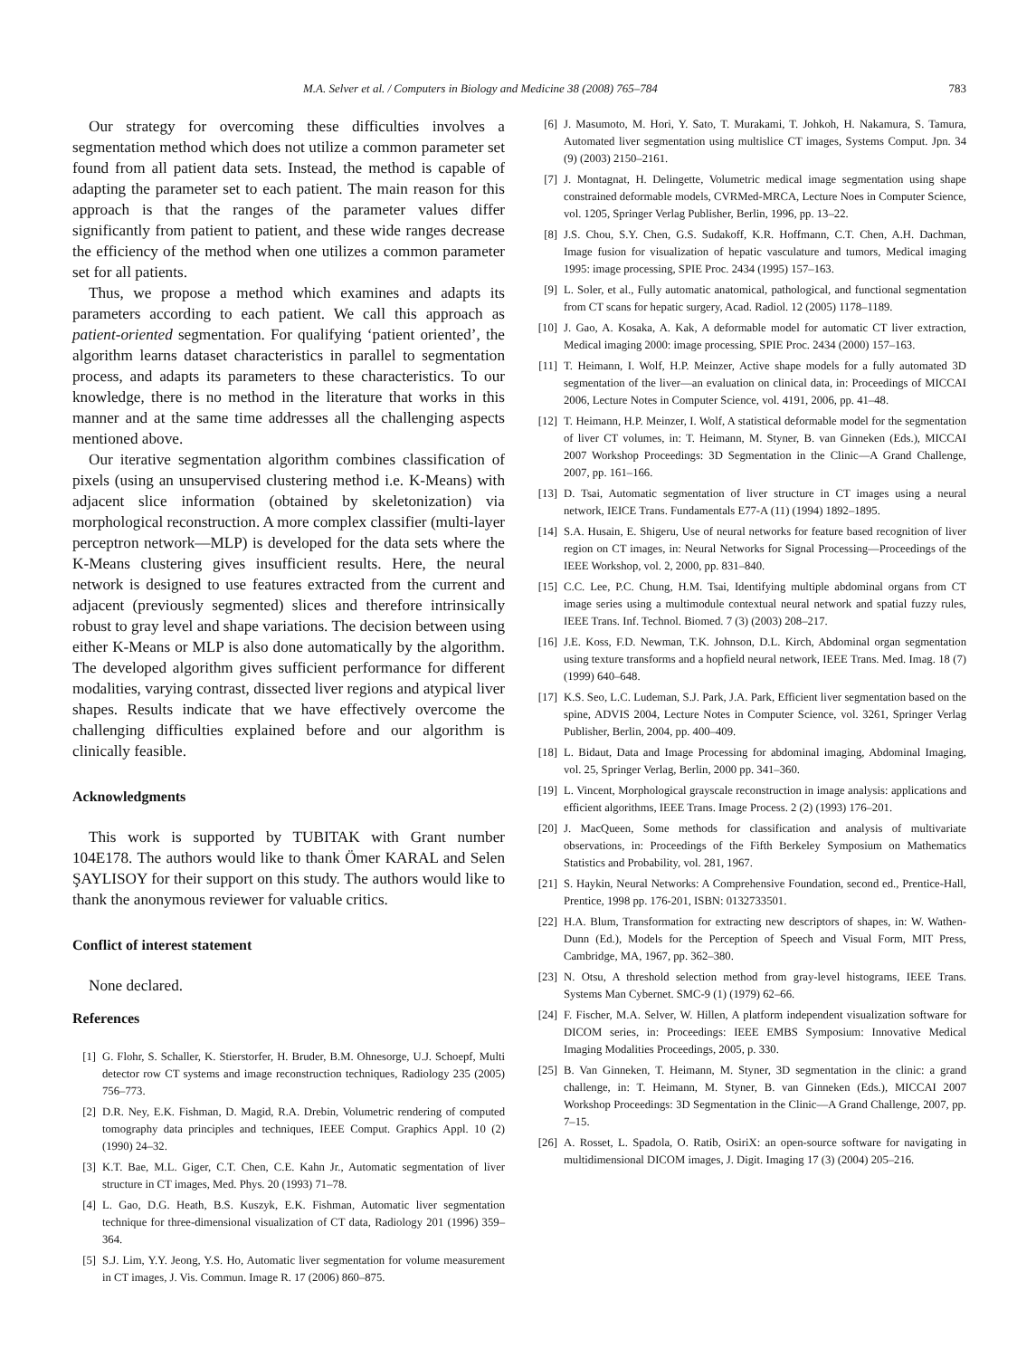M.A. Selver et al. / Computers in Biology and Medicine 38 (2008) 765–784 783
Our strategy for overcoming these difficulties involves a segmentation method which does not utilize a common parameter set found from all patient data sets. Instead, the method is capable of adapting the parameter set to each patient. The main reason for this approach is that the ranges of the parameter values differ significantly from patient to patient, and these wide ranges decrease the efficiency of the method when one utilizes a common parameter set for all patients.
Thus, we propose a method which examines and adapts its parameters according to each patient. We call this approach as patient-oriented segmentation. For qualifying ‘patient oriented’, the algorithm learns dataset characteristics in parallel to segmentation process, and adapts its parameters to these characteristics. To our knowledge, there is no method in the literature that works in this manner and at the same time addresses all the challenging aspects mentioned above.
Our iterative segmentation algorithm combines classification of pixels (using an unsupervised clustering method i.e. K-Means) with adjacent slice information (obtained by skeletonization) via morphological reconstruction. A more complex classifier (multi-layer perceptron network—MLP) is developed for the data sets where the K-Means clustering gives insufficient results. Here, the neural network is designed to use features extracted from the current and adjacent (previously segmented) slices and therefore intrinsically robust to gray level and shape variations. The decision between using either K-Means or MLP is also done automatically by the algorithm. The developed algorithm gives sufficient performance for different modalities, varying contrast, dissected liver regions and atypical liver shapes. Results indicate that we have effectively overcome the challenging difficulties explained before and our algorithm is clinically feasible.
Acknowledgments
This work is supported by TUBITAK with Grant number 104E178. The authors would like to thank Ömer KARAL and Selen ŞAYLISOY for their support on this study. The authors would like to thank the anonymous reviewer for valuable critics.
Conflict of interest statement
None declared.
References
[1] G. Flohr, S. Schaller, K. Stierstorfer, H. Bruder, B.M. Ohnesorge, U.J. Schoepf, Multi detector row CT systems and image reconstruction techniques, Radiology 235 (2005) 756–773.
[2] D.R. Ney, E.K. Fishman, D. Magid, R.A. Drebin, Volumetric rendering of computed tomography data principles and techniques, IEEE Comput. Graphics Appl. 10 (2) (1990) 24–32.
[3] K.T. Bae, M.L. Giger, C.T. Chen, C.E. Kahn Jr., Automatic segmentation of liver structure in CT images, Med. Phys. 20 (1993) 71–78.
[4] L. Gao, D.G. Heath, B.S. Kuszyk, E.K. Fishman, Automatic liver segmentation technique for three-dimensional visualization of CT data, Radiology 201 (1996) 359–364.
[5] S.J. Lim, Y.Y. Jeong, Y.S. Ho, Automatic liver segmentation for volume measurement in CT images, J. Vis. Commun. Image R. 17 (2006) 860–875.
[6] J. Masumoto, M. Hori, Y. Sato, T. Murakami, T. Johkoh, H. Nakamura, S. Tamura, Automated liver segmentation using multislice CT images, Systems Comput. Jpn. 34 (9) (2003) 2150–2161.
[7] J. Montagnat, H. Delingette, Volumetric medical image segmentation using shape constrained deformable models, CVRMed-MRCA, Lecture Noes in Computer Science, vol. 1205, Springer Verlag Publisher, Berlin, 1996, pp. 13–22.
[8] J.S. Chou, S.Y. Chen, G.S. Sudakoff, K.R. Hoffmann, C.T. Chen, A.H. Dachman, Image fusion for visualization of hepatic vasculature and tumors, Medical imaging 1995: image processing, SPIE Proc. 2434 (1995) 157–163.
[9] L. Soler, et al., Fully automatic anatomical, pathological, and functional segmentation from CT scans for hepatic surgery, Acad. Radiol. 12 (2005) 1178–1189.
[10] J. Gao, A. Kosaka, A. Kak, A deformable model for automatic CT liver extraction, Medical imaging 2000: image processing, SPIE Proc. 2434 (2000) 157–163.
[11] T. Heimann, I. Wolf, H.P. Meinzer, Active shape models for a fully automated 3D segmentation of the liver—an evaluation on clinical data, in: Proceedings of MICCAI 2006, Lecture Notes in Computer Science, vol. 4191, 2006, pp. 41–48.
[12] T. Heimann, H.P. Meinzer, I. Wolf, A statistical deformable model for the segmentation of liver CT volumes, in: T. Heimann, M. Styner, B. van Ginneken (Eds.), MICCAI 2007 Workshop Proceedings: 3D Segmentation in the Clinic—A Grand Challenge, 2007, pp. 161–166.
[13] D. Tsai, Automatic segmentation of liver structure in CT images using a neural network, IEICE Trans. Fundamentals E77-A (11) (1994) 1892–1895.
[14] S.A. Husain, E. Shigeru, Use of neural networks for feature based recognition of liver region on CT images, in: Neural Networks for Signal Processing—Proceedings of the IEEE Workshop, vol. 2, 2000, pp. 831–840.
[15] C.C. Lee, P.C. Chung, H.M. Tsai, Identifying multiple abdominal organs from CT image series using a multimodule contextual neural network and spatial fuzzy rules, IEEE Trans. Inf. Technol. Biomed. 7 (3) (2003) 208–217.
[16] J.E. Koss, F.D. Newman, T.K. Johnson, D.L. Kirch, Abdominal organ segmentation using texture transforms and a hopfield neural network, IEEE Trans. Med. Imag. 18 (7) (1999) 640–648.
[17] K.S. Seo, L.C. Ludeman, S.J. Park, J.A. Park, Efficient liver segmentation based on the spine, ADVIS 2004, Lecture Notes in Computer Science, vol. 3261, Springer Verlag Publisher, Berlin, 2004, pp. 400–409.
[18] L. Bidaut, Data and Image Processing for abdominal imaging, Abdominal Imaging, vol. 25, Springer Verlag, Berlin, 2000 pp. 341–360.
[19] L. Vincent, Morphological grayscale reconstruction in image analysis: applications and efficient algorithms, IEEE Trans. Image Process. 2 (2) (1993) 176–201.
[20] J. MacQueen, Some methods for classification and analysis of multivariate observations, in: Proceedings of the Fifth Berkeley Symposium on Mathematics Statistics and Probability, vol. 281, 1967.
[21] S. Haykin, Neural Networks: A Comprehensive Foundation, second ed., Prentice-Hall, Prentice, 1998 pp. 176-201, ISBN: 0132733501.
[22] H.A. Blum, Transformation for extracting new descriptors of shapes, in: W. Wathen-Dunn (Ed.), Models for the Perception of Speech and Visual Form, MIT Press, Cambridge, MA, 1967, pp. 362–380.
[23] N. Otsu, A threshold selection method from gray-level histograms, IEEE Trans. Systems Man Cybernet. SMC-9 (1) (1979) 62–66.
[24] F. Fischer, M.A. Selver, W. Hillen, A platform independent visualization software for DICOM series, in: Proceedings: IEEE EMBS Symposium: Innovative Medical Imaging Modalities Proceedings, 2005, p. 330.
[25] B. Van Ginneken, T. Heimann, M. Styner, 3D segmentation in the clinic: a grand challenge, in: T. Heimann, M. Styner, B. van Ginneken (Eds.), MICCAI 2007 Workshop Proceedings: 3D Segmentation in the Clinic—A Grand Challenge, 2007, pp. 7–15.
[26] A. Rosset, L. Spadola, O. Ratib, OsiriX: an open-source software for navigating in multidimensional DICOM images, J. Digit. Imaging 17 (3) (2004) 205–216.